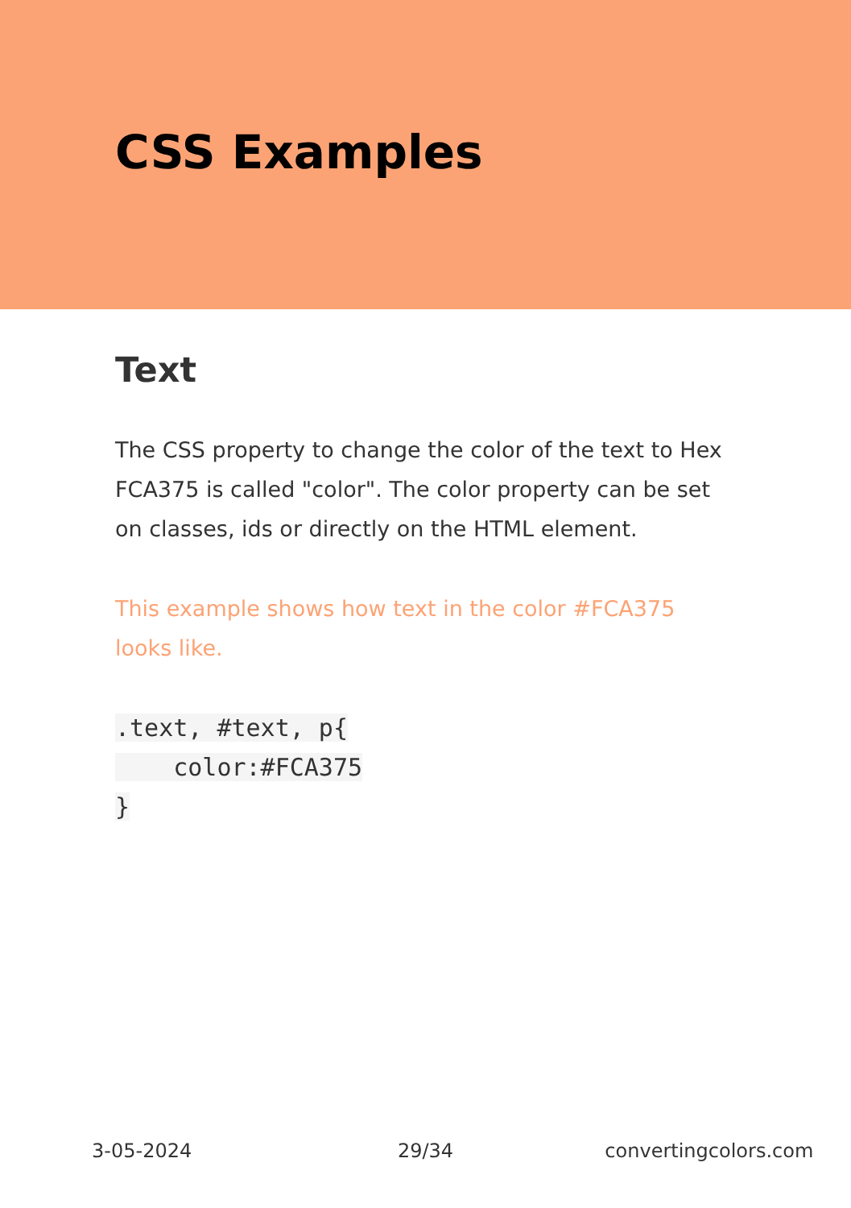CSS Examples
Text
The CSS property to change the color of the text to Hex FCA375 is called "color". The color property can be set on classes, ids or directly on the HTML element.
This example shows how text in the color #FCA375 looks like.
.text, #text, p{
    color:#FCA375
}
3-05-2024 29/34 convertingcolors.com